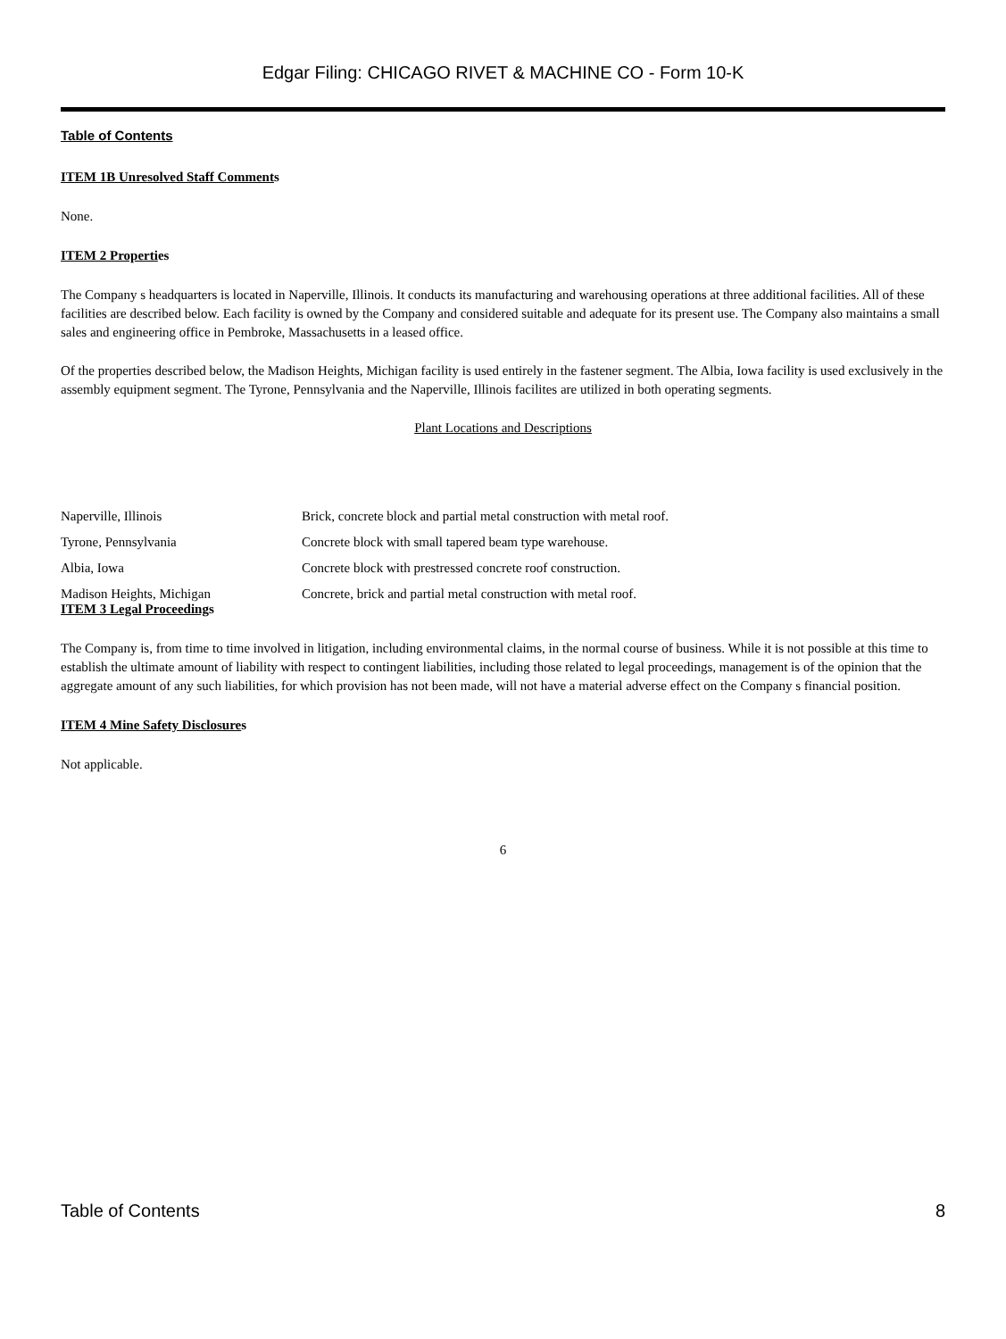Edgar Filing: CHICAGO RIVET & MACHINE CO - Form 10-K
Table of Contents
ITEM 1B Unresolved Staff Comments
None.
ITEM 2 Properties
The Company s headquarters is located in Naperville, Illinois. It conducts its manufacturing and warehousing operations at three additional facilities. All of these facilities are described below. Each facility is owned by the Company and considered suitable and adequate for its present use. The Company also maintains a small sales and engineering office in Pembroke, Massachusetts in a leased office.
Of the properties described below, the Madison Heights, Michigan facility is used entirely in the fastener segment. The Albia, Iowa facility is used exclusively in the assembly equipment segment. The Tyrone, Pennsylvania and the Naperville, Illinois facilites are utilized in both operating segments.
Plant Locations and Descriptions
| Naperville, Illinois | Brick, concrete block and partial metal construction with metal roof. |
| Tyrone, Pennsylvania | Concrete block with small tapered beam type warehouse. |
| Albia, Iowa | Concrete block with prestressed concrete roof construction. |
| Madison Heights, Michigan | Concrete, brick and partial metal construction with metal roof. |
ITEM 3 Legal Proceedings
The Company is, from time to time involved in litigation, including environmental claims, in the normal course of business. While it is not possible at this time to establish the ultimate amount of liability with respect to contingent liabilities, including those related to legal proceedings, management is of the opinion that the aggregate amount of any such liabilities, for which provision has not been made, will not have a material adverse effect on the Company s financial position.
ITEM 4 Mine Safety Disclosures
Not applicable.
6
Table of Contents 8